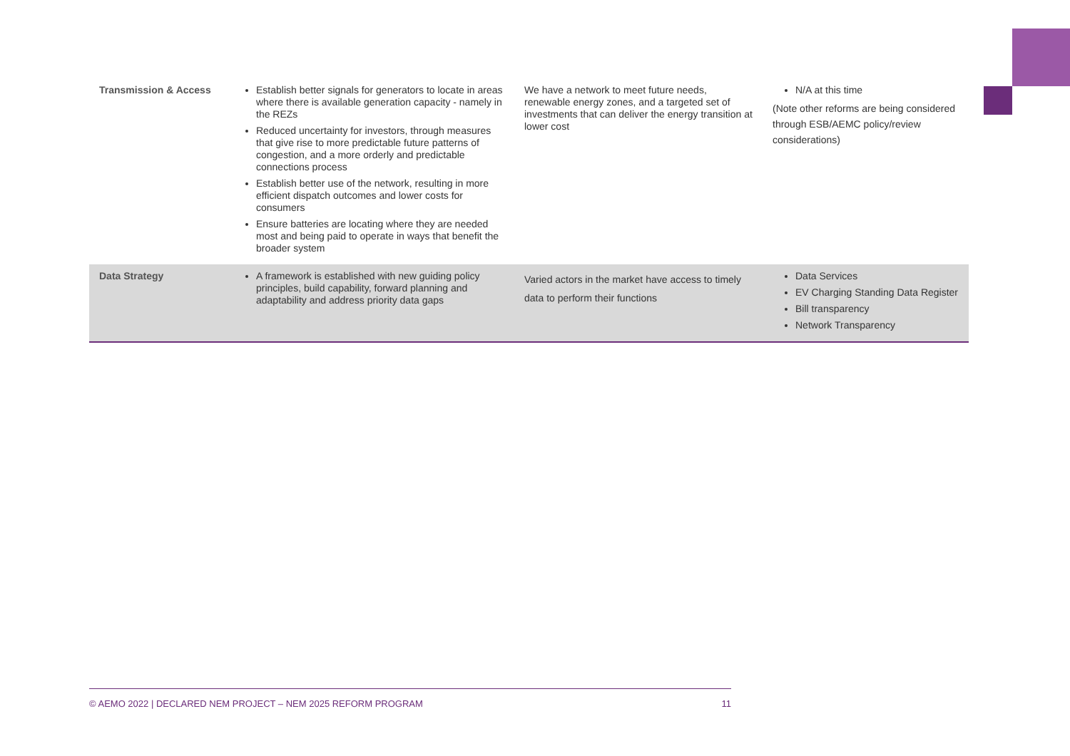| Transmission & Access | Establish better signals for generators to locate in areas where there is available generation capacity - namely in the REZs Reduced uncertainty for investors, through measures that give rise to more predictable future patterns of congestion, and a more orderly and predictable connections process Establish better use of the network, resulting in more efficient dispatch outcomes and lower costs for consumers Ensure batteries are locating where they are needed most and being paid to operate in ways that benefit the broader system | We have a network to meet future needs, renewable energy zones, and a targeted set of investments that can deliver the energy transition at lower cost | N/A at this time (Note other reforms are being considered through ESB/AEMC policy/review considerations) |
| Data Strategy | A framework is established with new guiding policy principles, build capability, forward planning and adaptability and address priority data gaps | Varied actors in the market have access to timely data to perform their functions | Data Services EV Charging Standing Data Register Bill transparency Network Transparency |
© AEMO 2022 | DECLARED NEM PROJECT – NEM 2025 REFORM PROGRAM 11